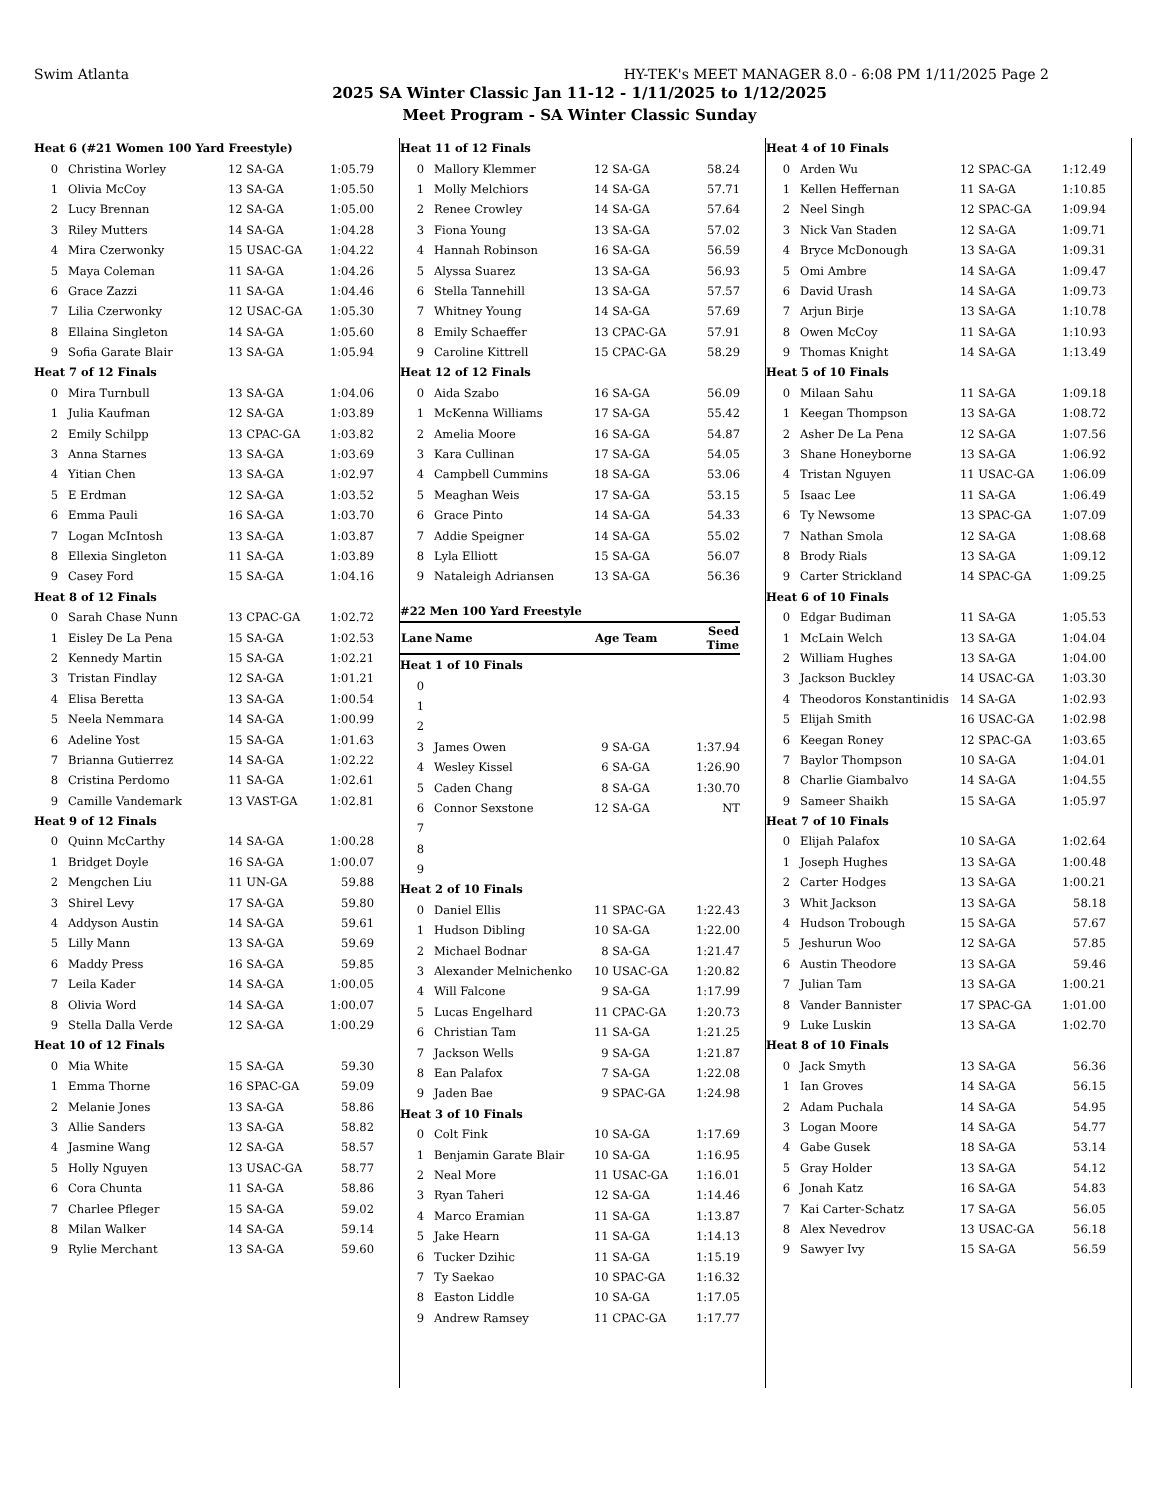Swim Atlanta HY-TEK's MEET MANAGER 8.0 - 6:08 PM 1/11/2025 Page 2
2025 SA Winter Classic Jan 11-12 - 1/11/2025 to 1/12/2025
Meet Program - SA Winter Classic Sunday
| Heat 6 (#21 Women 100 Yard Freestyle) | | | |
| 0 | Christina Worley | 12 SA-GA | 1:05.79 |
| 1 | Olivia McCoy | 13 SA-GA | 1:05.50 |
| 2 | Lucy Brennan | 12 SA-GA | 1:05.00 |
| 3 | Riley Mutters | 14 SA-GA | 1:04.28 |
| 4 | Mira Czerwonky | 15 USAC-GA | 1:04.22 |
| 5 | Maya Coleman | 11 SA-GA | 1:04.26 |
| 6 | Grace Zazzi | 11 SA-GA | 1:04.46 |
| 7 | Lilia Czerwonky | 12 USAC-GA | 1:05.30 |
| 8 | Ellaina Singleton | 14 SA-GA | 1:05.60 |
| 9 | Sofia Garate Blair | 13 SA-GA | 1:05.94 |
| Heat 7 of 12 Finals | | | |
| 0 | Mira Turnbull | 13 SA-GA | 1:04.06 |
| 1 | Julia Kaufman | 12 SA-GA | 1:03.89 |
| 2 | Emily Schilpp | 13 CPAC-GA | 1:03.82 |
| 3 | Anna Starnes | 13 SA-GA | 1:03.69 |
| 4 | Yitian Chen | 13 SA-GA | 1:02.97 |
| 5 | E Erdman | 12 SA-GA | 1:03.52 |
| 6 | Emma Pauli | 16 SA-GA | 1:03.70 |
| 7 | Logan McIntosh | 13 SA-GA | 1:03.87 |
| 8 | Ellexia Singleton | 11 SA-GA | 1:03.89 |
| 9 | Casey Ford | 15 SA-GA | 1:04.16 |
| Heat 8 of 12 Finals | | | |
| 0 | Sarah Chase Nunn | 13 CPAC-GA | 1:02.72 |
| 1 | Eisley De La Pena | 15 SA-GA | 1:02.53 |
| 2 | Kennedy Martin | 15 SA-GA | 1:02.21 |
| 3 | Tristan Findlay | 12 SA-GA | 1:01.21 |
| 4 | Elisa Beretta | 13 SA-GA | 1:00.54 |
| 5 | Neela Nemmara | 14 SA-GA | 1:00.99 |
| 6 | Adeline Yost | 15 SA-GA | 1:01.63 |
| 7 | Brianna Gutierrez | 14 SA-GA | 1:02.22 |
| 8 | Cristina Perdomo | 11 SA-GA | 1:02.61 |
| 9 | Camille Vandemark | 13 VAST-GA | 1:02.81 |
| Heat 9 of 12 Finals | | | |
| 0 | Quinn McCarthy | 14 SA-GA | 1:00.28 |
| 1 | Bridget Doyle | 16 SA-GA | 1:00.07 |
| 2 | Mengchen Liu | 11 UN-GA | 59.88 |
| 3 | Shirel Levy | 17 SA-GA | 59.80 |
| 4 | Addyson Austin | 14 SA-GA | 59.61 |
| 5 | Lilly Mann | 13 SA-GA | 59.69 |
| 6 | Maddy Press | 16 SA-GA | 59.85 |
| 7 | Leila Kader | 14 SA-GA | 1:00.05 |
| 8 | Olivia Word | 14 SA-GA | 1:00.07 |
| 9 | Stella Dalla Verde | 12 SA-GA | 1:00.29 |
| Heat 10 of 12 Finals | | | |
| 0 | Mia White | 15 SA-GA | 59.30 |
| 1 | Emma Thorne | 16 SPAC-GA | 59.09 |
| 2 | Melanie Jones | 13 SA-GA | 58.86 |
| 3 | Allie Sanders | 13 SA-GA | 58.82 |
| 4 | Jasmine Wang | 12 SA-GA | 58.57 |
| 5 | Holly Nguyen | 13 USAC-GA | 58.77 |
| 6 | Cora Chunta | 11 SA-GA | 58.86 |
| 7 | Charlee Pfleger | 15 SA-GA | 59.02 |
| 8 | Milan Walker | 14 SA-GA | 59.14 |
| 9 | Rylie Merchant | 13 SA-GA | 59.60 |
| Heat 11 of 12 Finals | | | |
| 0 | Mallory Klemmer | 12 SA-GA | 58.24 |
| 1 | Molly Melchiors | 14 SA-GA | 57.71 |
| 2 | Renee Crowley | 14 SA-GA | 57.64 |
| 3 | Fiona Young | 13 SA-GA | 57.02 |
| 4 | Hannah Robinson | 16 SA-GA | 56.59 |
| 5 | Alyssa Suarez | 13 SA-GA | 56.93 |
| 6 | Stella Tannehill | 13 SA-GA | 57.57 |
| 7 | Whitney Young | 14 SA-GA | 57.69 |
| 8 | Emily Schaeffer | 13 CPAC-GA | 57.91 |
| 9 | Caroline Kittrell | 15 CPAC-GA | 58.29 |
| Heat 12 of 12 Finals | | | |
| 0 | Aida Szabo | 16 SA-GA | 56.09 |
| 1 | McKenna Williams | 17 SA-GA | 55.42 |
| 2 | Amelia Moore | 16 SA-GA | 54.87 |
| 3 | Kara Cullinan | 17 SA-GA | 54.05 |
| 4 | Campbell Cummins | 18 SA-GA | 53.06 |
| 5 | Meaghan Weis | 17 SA-GA | 53.15 |
| 6 | Grace Pinto | 14 SA-GA | 54.33 |
| 7 | Addie Speigner | 14 SA-GA | 55.02 |
| 8 | Lyla Elliott | 15 SA-GA | 56.07 |
| 9 | Nataleigh Adriansen | 13 SA-GA | 56.36 |
| #22 Men 100 Yard Freestyle | | | |
| Lane | Name | Age Team | Seed Time |
| Heat 1 of 10 Finals | | | |
| 0 | | | |
| 1 | | | |
| 2 | | | |
| 3 | James Owen | 9 SA-GA | 1:37.94 |
| 4 | Wesley Kissel | 6 SA-GA | 1:26.90 |
| 5 | Caden Chang | 8 SA-GA | 1:30.70 |
| 6 | Connor Sexstone | 12 SA-GA | NT |
| 7 | | | |
| 8 | | | |
| 9 | | | |
| Heat 2 of 10 Finals | | | |
| 0 | Daniel Ellis | 11 SPAC-GA | 1:22.43 |
| 1 | Hudson Dibling | 10 SA-GA | 1:22.00 |
| 2 | Michael Bodnar | 8 SA-GA | 1:21.47 |
| 3 | Alexander Melnichenko | 10 USAC-GA | 1:20.82 |
| 4 | Will Falcone | 9 SA-GA | 1:17.99 |
| 5 | Lucas Engelhard | 11 CPAC-GA | 1:20.73 |
| 6 | Christian Tam | 11 SA-GA | 1:21.25 |
| 7 | Jackson Wells | 9 SA-GA | 1:21.87 |
| 8 | Ean Palafox | 7 SA-GA | 1:22.08 |
| 9 | Jaden Bae | 9 SPAC-GA | 1:24.98 |
| Heat 3 of 10 Finals | | | |
| 0 | Colt Fink | 10 SA-GA | 1:17.69 |
| 1 | Benjamin Garate Blair | 10 SA-GA | 1:16.95 |
| 2 | Neal More | 11 USAC-GA | 1:16.01 |
| 3 | Ryan Taheri | 12 SA-GA | 1:14.46 |
| 4 | Marco Eramian | 11 SA-GA | 1:13.87 |
| 5 | Jake Hearn | 11 SA-GA | 1:14.13 |
| 6 | Tucker Dzihic | 11 SA-GA | 1:15.19 |
| 7 | Ty Saekao | 10 SPAC-GA | 1:16.32 |
| 8 | Easton Liddle | 10 SA-GA | 1:17.05 |
| 9 | Andrew Ramsey | 11 CPAC-GA | 1:17.77 |
| Heat 4 of 10 Finals | | | |
| 0 | Arden Wu | 12 SPAC-GA | 1:12.49 |
| 1 | Kellen Heffernan | 11 SA-GA | 1:10.85 |
| 2 | Neel Singh | 12 SPAC-GA | 1:09.94 |
| 3 | Nick Van Staden | 12 SA-GA | 1:09.71 |
| 4 | Bryce McDonough | 13 SA-GA | 1:09.31 |
| 5 | Omi Ambre | 14 SA-GA | 1:09.47 |
| 6 | David Urash | 14 SA-GA | 1:09.73 |
| 7 | Arjun Birje | 13 SA-GA | 1:10.78 |
| 8 | Owen McCoy | 11 SA-GA | 1:10.93 |
| 9 | Thomas Knight | 14 SA-GA | 1:13.49 |
| Heat 5 of 10 Finals | | | |
| 0 | Milaan Sahu | 11 SA-GA | 1:09.18 |
| 1 | Keegan Thompson | 13 SA-GA | 1:08.72 |
| 2 | Asher De La Pena | 12 SA-GA | 1:07.56 |
| 3 | Shane Honeyborne | 13 SA-GA | 1:06.92 |
| 4 | Tristan Nguyen | 11 USAC-GA | 1:06.09 |
| 5 | Isaac Lee | 11 SA-GA | 1:06.49 |
| 6 | Ty Newsome | 13 SPAC-GA | 1:07.09 |
| 7 | Nathan Smola | 12 SA-GA | 1:08.68 |
| 8 | Brody Rials | 13 SA-GA | 1:09.12 |
| 9 | Carter Strickland | 14 SPAC-GA | 1:09.25 |
| Heat 6 of 10 Finals | | | |
| 0 | Edgar Budiman | 11 SA-GA | 1:05.53 |
| 1 | McLain Welch | 13 SA-GA | 1:04.04 |
| 2 | William Hughes | 13 SA-GA | 1:04.00 |
| 3 | Jackson Buckley | 14 USAC-GA | 1:03.30 |
| 4 | Theodoros Konstantinidis | 14 SA-GA | 1:02.93 |
| 5 | Elijah Smith | 16 USAC-GA | 1:02.98 |
| 6 | Keegan Roney | 12 SPAC-GA | 1:03.65 |
| 7 | Baylor Thompson | 10 SA-GA | 1:04.01 |
| 8 | Charlie Giambalvo | 14 SA-GA | 1:04.55 |
| 9 | Sameer Shaikh | 15 SA-GA | 1:05.97 |
| Heat 7 of 10 Finals | | | |
| 0 | Elijah Palafox | 10 SA-GA | 1:02.64 |
| 1 | Joseph Hughes | 13 SA-GA | 1:00.48 |
| 2 | Carter Hodges | 13 SA-GA | 1:00.21 |
| 3 | Whit Jackson | 13 SA-GA | 58.18 |
| 4 | Hudson Trobough | 15 SA-GA | 57.67 |
| 5 | Jeshurun Woo | 12 SA-GA | 57.85 |
| 6 | Austin Theodore | 13 SA-GA | 59.46 |
| 7 | Julian Tam | 13 SA-GA | 1:00.21 |
| 8 | Vander Bannister | 17 SPAC-GA | 1:01.00 |
| 9 | Luke Luskin | 13 SA-GA | 1:02.70 |
| Heat 8 of 10 Finals | | | |
| 0 | Jack Smyth | 13 SA-GA | 56.36 |
| 1 | Ian Groves | 14 SA-GA | 56.15 |
| 2 | Adam Puchala | 14 SA-GA | 54.95 |
| 3 | Logan Moore | 14 SA-GA | 54.77 |
| 4 | Gabe Gusek | 18 SA-GA | 53.14 |
| 5 | Gray Holder | 13 SA-GA | 54.12 |
| 6 | Jonah Katz | 16 SA-GA | 54.83 |
| 7 | Kai Carter-Schatz | 17 SA-GA | 56.05 |
| 8 | Alex Nevedrov | 13 USAC-GA | 56.18 |
| 9 | Sawyer Ivy | 15 SA-GA | 56.59 |